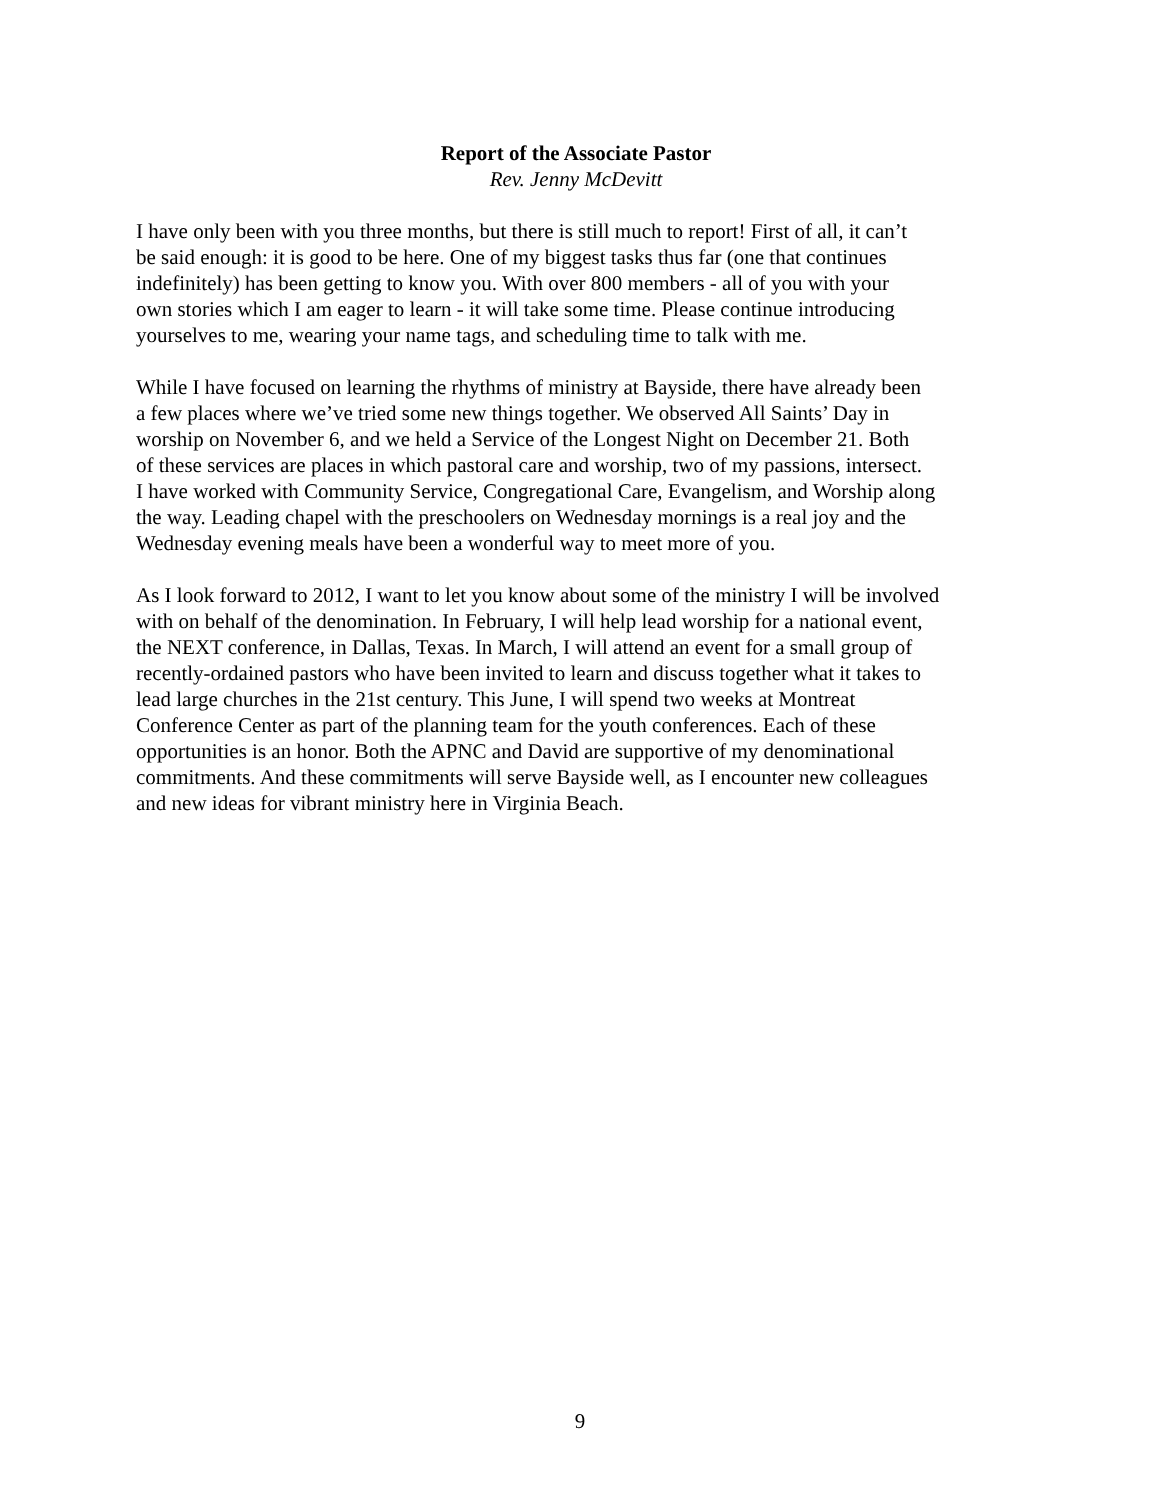Report of the Associate Pastor
Rev. Jenny McDevitt
I have only been with you three months, but there is still much to report! First of all, it can’t
be said enough: it is good to be here. One of my biggest tasks thus far (one that continues
indefinitely) has been getting to know you. With over 800 members - all of you with your
own stories which I am eager to learn - it will take some time. Please continue introducing
yourselves to me, wearing your name tags, and scheduling time to talk with me.
While I have focused on learning the rhythms of ministry at Bayside, there have already been
a few places where we’ve tried some new things together. We observed All Saints’ Day in
worship on November 6, and we held a Service of the Longest Night on December 21. Both
of these services are places in which pastoral care and worship, two of my passions, intersect.
I have worked with Community Service, Congregational Care, Evangelism, and Worship along
the way. Leading chapel with the preschoolers on Wednesday mornings is a real joy and the
Wednesday evening meals have been a wonderful way to meet more of you.
As I look forward to 2012, I want to let you know about some of the ministry I will be involved
with on behalf of the denomination. In February, I will help lead worship for a national event,
the NEXT conference, in Dallas, Texas. In March, I will attend an event for a small group of
recently-ordained pastors who have been invited to learn and discuss together what it takes to
lead large churches in the 21st century. This June, I will spend two weeks at Montreat
Conference Center as part of the planning team for the youth conferences. Each of these
opportunities is an honor. Both the APNC and David are supportive of my denominational
commitments. And these commitments will serve Bayside well, as I encounter new colleagues
and new ideas for vibrant ministry here in Virginia Beach.
9